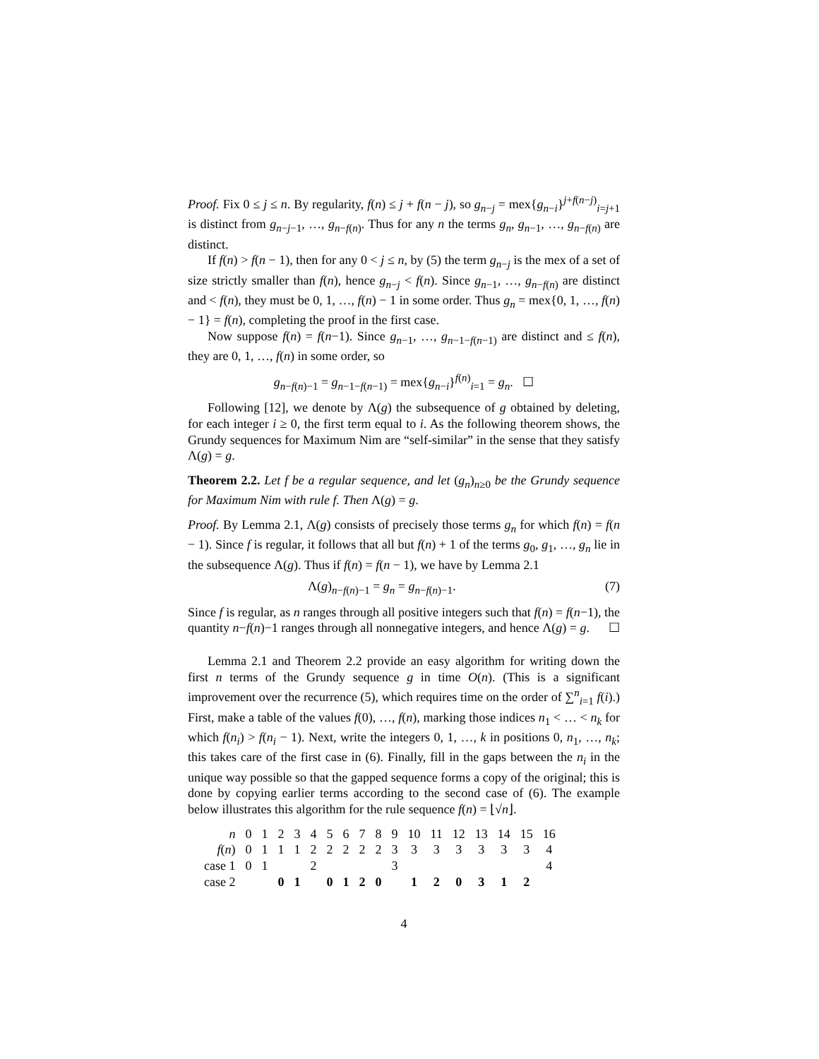Proof. Fix 0 ≤ j ≤ n. By regularity, f(n) ≤ j + f(n − j), so g<sub>n−j</sub> = mex{g<sub>n−i</sub>}<sup>j+f(n−j)</sup><sub>i=j+1</sub> is distinct from g<sub>n−j−1</sub>, …, g<sub>n−f(n)</sub>. Thus for any n the terms g<sub>n</sub>, g<sub>n−1</sub>, …, g<sub>n−f(n)</sub> are distinct.
If f(n) > f(n − 1), then for any 0 < j ≤ n, by (5) the term g<sub>n−j</sub> is the mex of a set of size strictly smaller than f(n), hence g<sub>n−j</sub> < f(n). Since g<sub>n−1</sub>, …, g<sub>n−f(n)</sub> are distinct and < f(n), they must be 0, 1, …, f(n) − 1 in some order. Thus g<sub>n</sub> = mex{0, 1, …, f(n) − 1} = f(n), completing the proof in the first case.
Now suppose f(n) = f(n−1). Since g<sub>n−1</sub>, …, g<sub>n−1−f(n−1)</sub> are distinct and ≤ f(n), they are 0, 1, …, f(n) in some order, so
g<sub>n−f(n)−1</sub> = g<sub>n−1−f(n−1)</sub> = mex{g<sub>n−i</sub>}<sup>f(n)</sup><sub>i=1</sub> = g<sub>n</sub>. ☐
Following [12], we denote by Λ(g) the subsequence of g obtained by deleting, for each integer i ≥ 0, the first term equal to i. As the following theorem shows, the Grundy sequences for Maximum Nim are “self-similar” in the sense that they satisfy Λ(g) = g.
Theorem 2.2. Let f be a regular sequence, and let (g<sub>n</sub>)<sub>n≥0</sub> be the Grundy sequence for Maximum Nim with rule f. Then Λ(g) = g.
Proof. By Lemma 2.1, Λ(g) consists of precisely those terms g<sub>n</sub> for which f(n) = f(n − 1). Since f is regular, it follows that all but f(n) + 1 of the terms g<sub>0</sub>, g<sub>1</sub>, …, g<sub>n</sub> lie in the subsequence Λ(g). Thus if f(n) = f(n − 1), we have by Lemma 2.1
Λ(g)<sub>n−f(n)−1</sub> = g<sub>n</sub> = g<sub>n−f(n)−1</sub>. (7)
Since f is regular, as n ranges through all positive integers such that f(n) = f(n−1), the quantity n−f(n)−1 ranges through all nonnegative integers, and hence Λ(g) = g. ☐
Lemma 2.1 and Theorem 2.2 provide an easy algorithm for writing down the first n terms of the Grundy sequence g in time O(n). (This is a significant improvement over the recurrence (5), which requires time on the order of ∑<sup>n</sup><sub>i=1</sub> f(i).) First, make a table of the values f(0), …, f(n), marking those indices n<sub>1</sub> < … < n<sub>k</sub> for which f(n<sub>i</sub>) > f(n<sub>i</sub> − 1). Next, write the integers 0, 1, …, k in positions 0, n<sub>1</sub>, …, n<sub>k</sub>; this takes care of the first case in (6). Finally, fill in the gaps between the n<sub>i</sub> in the unique way possible so that the gapped sequence forms a copy of the original; this is done by copying earlier terms according to the second case of (6). The example below illustrates this algorithm for the rule sequence f(n) = ⌊√n⌋.
| n | 0 | 1 | 2 | 3 | 4 | 5 | 6 | 7 | 8 | 9 | 10 | 11 | 12 | 13 | 14 | 15 | 16 |
| f ( n ) | 0 | 1 | 1 | 1 | 2 | 2 | 2 | 2 | 2 | 3 | 3 | 3 | 3 | 3 | 3 | 3 | 4 |
| case 1 | 0 | 1 | | | 2 | | | | | 3 | | | | | | | 4 |
| case 2 | | | 0 | 1 | | 0 | 1 | 2 | 0 | | 1 | 2 | 0 | 3 | 1 | 2 | |
4